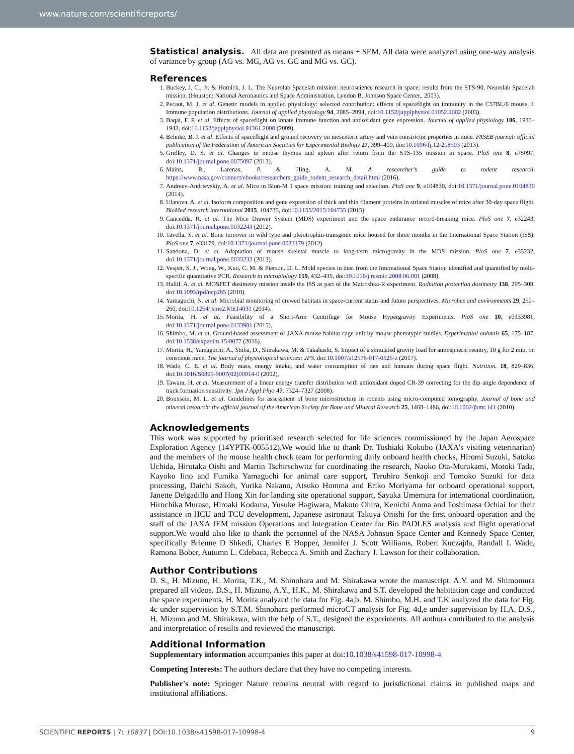www.nature.com/scientificreports/
Statistical analysis. All data are presented as means ± SEM. All data were analyzed using one-way analysis of variance by group (AG vs. MG, AG vs. GC and MG vs. GC).
References
1. Buckey, J. C., Jr. & Homick, J. L. The Neurolab Spacelab mission: neuroscience research in space: results from the STS-90, Neurolab Spacelab mission. (Houston: National Aeronautics and Space Administration, Lyndon B. Johnson Space Center., 2003).
2. Pecaut, M. J. et al. Genetic models in applied physiology: selected contribution: effects of spaceflight on immunity in the C57BL/6 mouse. I. Immune population distributions. Journal of applied physiology 94, 2085–2094, doi:10.1152/japplphysiol.01052.2002 (2003).
3. Baqai, F. P. et al. Effects of spaceflight on innate immune function and antioxidant gene expression. Journal of applied physiology 106, 1935–1942, doi:10.1152/japplphysiol.91361.2008 (2009).
4. Behnke, B. J. et al. Effects of spaceflight and ground recovery on mesenteric artery and vein constrictor properties in mice. FASEB journal: official publication of the Federation of American Societies for Experimental Biology 27, 399–409, doi:10.1096/fj.12-218503 (2013).
5. Gridley, D. S. et al. Changes in mouse thymus and spleen after return from the STS-135 mission in space. PloS one 8, e75097, doi:10.1371/journal.pone.0075097 (2013).
6. Mains, R., Larenas, P. & Hing, A. M. A researcher's guide to rodent research, https://www.nasa.gov/connect/ebooks/researchers_guide_rodent_research_detail.html (2016).
7. Andreev-Andrievskiy, A. et al. Mice in Bion-M 1 space mission: training and selection. PloS one 9, e104830, doi:10.1371/journal.pone.0104830 (2014).
8. Ulanova, A. et al. Isoform composition and gene expression of thick and thin filament proteins in striated muscles of mice after 30-day space flight. BioMed research international 2015, 104735, doi:10.1155/2015/104735 (2015).
9. Cancedda, R. et al. The Mice Drawer System (MDS) experiment and the space endurance record-breaking mice. PloS one 7, e32243, doi:10.1371/journal.pone.0032243 (2012).
10. Tavella, S. et al. Bone turnover in wild type and pleiotrophin-transgenic mice housed for three months in the International Space Station (ISS). PloS one 7, e33179, doi:10.1371/journal.pone.0033179 (2012).
11. Sandona, D. et al. Adaptation of mouse skeletal muscle to long-term microgravity in the MDS mission. PloS one 7, e33232, doi:10.1371/journal.pone.0033232 (2012).
12. Vesper, S. J., Wong, W., Kuo, C. M. & Pierson, D. L. Mold species in dust from the International Space Station identified and quantified by mold-specific quantitative PCR. Research in microbiology 159, 432–435, doi:10.1016/j.resmic.2008.06.001 (2008).
13. Hallil, A. et al. MOSFET dosimetry mission inside the ISS as part of the Matroshka-R experiment. Radiation protection dosimetry 138, 295–309, doi:10.1093/rpd/ncp265 (2010).
14. Yamaguchi, N. et al. Microbial monitoring of crewed habitats in space-current status and future perspectives. Microbes and environments 29, 250–260, doi:10.1264/jsme2.ME14031 (2014).
15. Morita, H. et al. Feasibility of a Short-Arm Centrifuge for Mouse Hypergravity Experiments. PloS one 10, e0133981, doi:10.1371/journal.pone.0133981 (2015).
16. Shimbo, M. et al. Ground-based assessment of JAXA mouse habitat cage unit by mouse phenotypic studies. Experimental animals 65, 175–187, doi:10.1538/expanim.15-0077 (2016).
17. Morita, H., Yamaguchi, A., Shiba, D., Shirakawa, M. & Takahashi, S. Impact of a simulated gravity load for atmospheric reentry, 10 g for 2 min, on conscious mice. The journal of physiological sciences: JPS. doi:10.1007/s12576-017-0526-z (2017).
18. Wade, C. E. et al. Body mass, energy intake, and water consumption of rats and humans during space flight. Nutrition. 18, 829–836, doi:10.1016/S0899-9007(02)00914-0 (2002).
19. Tawara, H. et al. Measurement of a linear energy transfer distribution with antioxidant doped CR-39 correcting for the dip angle dependence of track formation sensitivity. Jpn J Appl Phys 47, 7324–7327 (2008).
20. Bouxsein, M. L. et al. Guidelines for assessment of bone microstructure in rodents using micro-computed tomography. Journal of bone and mineral research: the official journal of the American Society for Bone and Mineral Research 25, 1468–1486, doi:10.1002/jbmr.141 (2010).
Acknowledgements
This work was supported by prioritised research selected for life sciences commissioned by the Japan Aerospace Exploration Agency (14YPTK-005512).We would like to thank Dr. Toshiaki Kokubo (JAXA's visiting veterinarian) and the members of the mouse health check team for performing daily onboard health checks, Hiromi Suzuki, Satoko Uchida, Hirotaka Oishi and Martin Tschirschwitz for coordinating the research, Naoko Ota-Murakami, Motoki Tada, Kayoko Iino and Fumika Yamaguchi for animal care support, Teruhiro Senkoji and Tomoko Suzuki for data processing, Daichi Sakoh, Yurika Nakano, Atsuko Homma and Eriko Moriyama for onboard operational support, Janette Delgadillo and Hong Xin for landing site operational support, Sayaka Umemura for international coordination, Hirochika Murase, Hiroaki Kodama, Yusuke Hagiwara, Makoto Ohira, Kenichi Anma and Toshimasa Ochiai for their assistance in HCU and TCU development, Japanese astronaut Takuya Onishi for the first onboard operation and the staff of the JAXA JEM mission Operations and Integration Center for Bio PADLES analysis and flight operational support.We would also like to thank the personnel of the NASA Johnson Space Center and Kennedy Space Center, specifically Brienne D Shkedi, Charles E Hopper, Jennifer J. Scott Williams, Robert Kuczajda, Randall I. Wade, Ramona Bober, Autumn L. Cdebaca, Rebecca A. Smith and Zachary J. Lawson for their collaboration.
Author Contributions
D. S., H. Mizuno, H. Morita, T.K., M. Shinohara and M. Shirakawa wrote the manuscript. A.Y. and M. Shimomura prepared all videos. D.S., H. Mizuno, A.Y., H.K., M. Shirakawa and S.T. developed the habitation cage and conducted the space experiments. H. Morita analyzed the data for Fig. 4a,b. M. Shimbo, M.H. and T.K analyzed the data for Fig. 4c under supervision by S.T.M. Shinohara performed microCT analysis for Fig. 4d,e under supervision by H.A. D.S., H. Mizuno and M. Shirakawa, with the help of S.T., designed the experiments. All authors contributed to the analysis and interpretation of results and reviewed the manuscript.
Additional Information
Supplementary information accompanies this paper at doi:10.1038/s41598-017-10998-4
Competing Interests: The authors declare that they have no competing interests.
Publisher's note: Springer Nature remains neutral with regard to jurisdictional claims in published maps and institutional affiliations.
SCIENTIFIC REPORTS | 7: 10837 | DOI:10.1038/s41598-017-10998-4 9